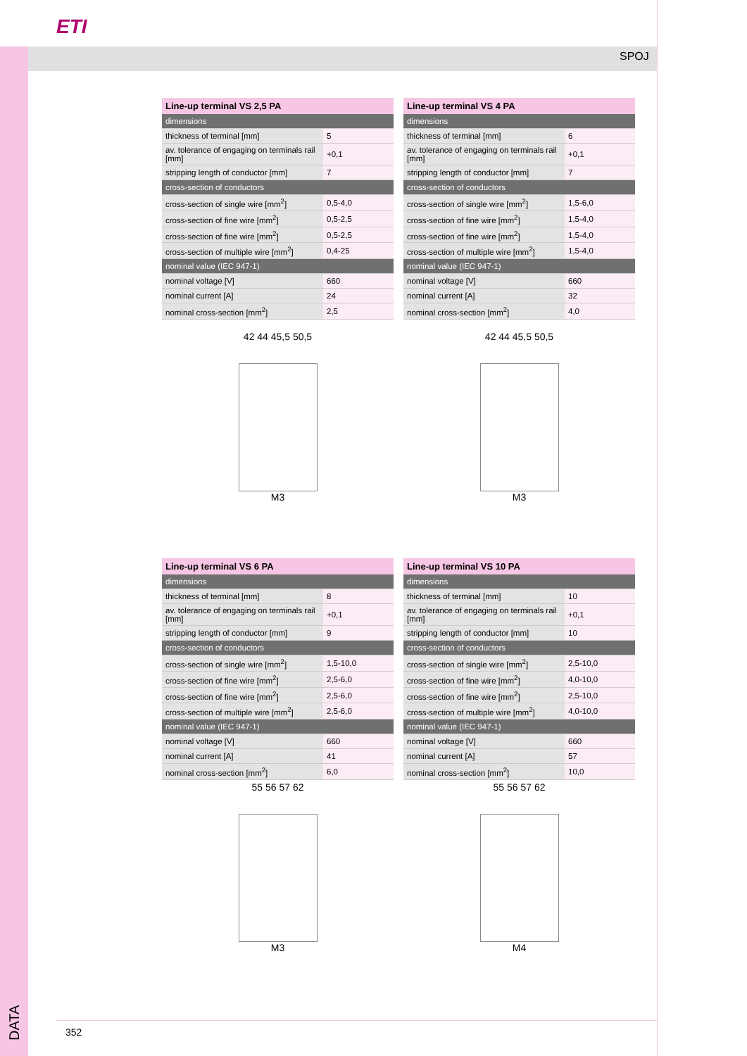ETI
SPOJ
| Line-up terminal VS 2,5 PA | |
| --- | --- |
| dimensions | |
| thickness of terminal [mm] | 5 |
| av. tolerance of engaging on terminals rail [mm] | +0,1 |
| stripping length of conductor [mm] | 7 |
| cross-section of conductors | |
| cross-section of single wire [mm<sup>2</sup>] | 0,5-4,0 |
| cross-section of fine wire [mm<sup>2</sup>] | 0,5-2,5 |
| cross-section of fine wire [mm<sup>2</sup>] | 0,5-2,5 |
| cross-section of multiple wire [mm<sup>2</sup>] | 0,4-25 |
| nominal value (IEC 947-1) | |
| nominal voltage [V] | 660 |
| nominal current [A] | 24 |
| nominal cross-section [mm<sup>2</sup>] | 2,5 |
| Line-up terminal VS 4 PA | |
| --- | --- |
| dimensions | |
| thickness of terminal [mm] | 6 |
| av. tolerance of engaging on terminals rail [mm] | +0,1 |
| stripping length of conductor [mm] | 7 |
| cross-section of conductors | |
| cross-section of single wire [mm<sup>2</sup>] | 1,5-6,0 |
| cross-section of fine wire [mm<sup>2</sup>] | 1,5-4,0 |
| cross-section of fine wire [mm<sup>2</sup>] | 1,5-4,0 |
| cross-section of multiple wire [mm<sup>2</sup>] | 1,5-4,0 |
| nominal value (IEC 947-1) | |
| nominal voltage [V] | 660 |
| nominal current [A] | 32 |
| nominal cross-section [mm<sup>2</sup>] | 4,0 |
42 44 45,5 50,5
M3
42 44 45,5 50,5
M3
| Line-up terminal VS 6 PA | |
| --- | --- |
| dimensions | |
| thickness of terminal [mm] | 8 |
| av. tolerance of engaging on terminals rail [mm] | +0,1 |
| stripping length of conductor [mm] | 9 |
| cross-section of conductors | |
| cross-section of single wire [mm<sup>2</sup>] | 1,5-10,0 |
| cross-section of fine wire [mm<sup>2</sup>] | 2,5-6,0 |
| cross-section of fine wire [mm<sup>2</sup>] | 2,5-6,0 |
| cross-section of multiple wire [mm<sup>2</sup>] | 2,5-6,0 |
| nominal value (IEC 947-1) | |
| nominal voltage [V] | 660 |
| nominal current [A] | 41 |
| nominal cross-section [mm<sup>2</sup>] | 6,0 |
| Line-up terminal VS 10 PA | |
| --- | --- |
| dimensions | |
| thickness of terminal [mm] | 10 |
| av. tolerance of engaging on terminals rail [mm] | +0,1 |
| stripping length of conductor [mm] | 10 |
| cross-section of conductors | |
| cross-section of single wire [mm<sup>2</sup>] | 2,5-10,0 |
| cross-section of fine wire [mm<sup>2</sup>] | 4,0-10,0 |
| cross-section of fine wire [mm<sup>2</sup>] | 2,5-10,0 |
| cross-section of multiple wire [mm<sup>2</sup>] | 4,0-10,0 |
| nominal value (IEC 947-1) | |
| nominal voltage [V] | 660 |
| nominal current [A] | 57 |
| nominal cross-section [mm<sup>2</sup>] | 10,0 |
55 56 57 62
M3
55 56 57 62
M4
DATA
352